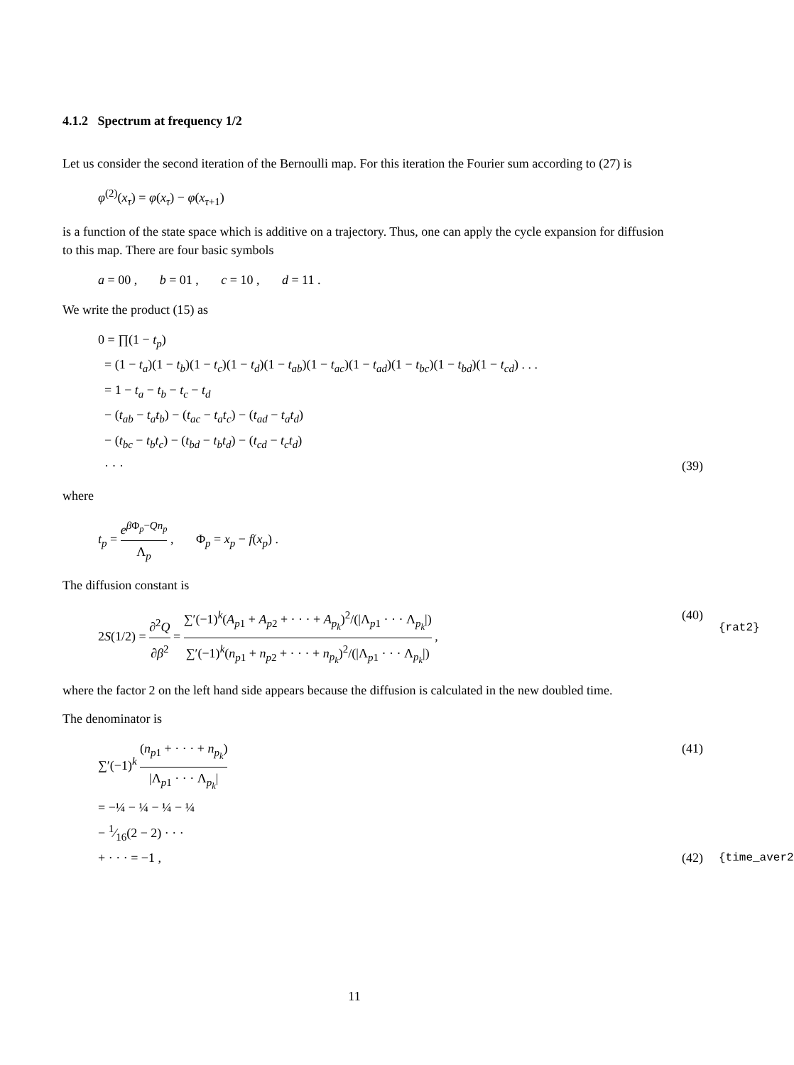4.1.2 Spectrum at frequency 1/2
Let us consider the second iteration of the Bernoulli map. For this iteration the Fourier sum according to (27) is
φ<sup>(2)</sup>(x<sub>τ</sub>) = φ(x<sub>τ</sub>) − φ(x<sub>τ+1</sub>)
is a function of the state space which is additive on a trajectory. Thus, one can apply the cycle expansion for diffusion to this map. There are four basic symbols
a = 00 , b = 01 , c = 10 , d = 11 .
We write the product (15) as
0 = ∏(1 − t<sub>p</sub>)
= (1 − t<sub>a</sub>)(1 − t<sub>b</sub>)(1 − t<sub>c</sub>)(1 − t<sub>d</sub>)(1 − t<sub>ab</sub>)(1 − t<sub>ac</sub>)(1 − t<sub>ad</sub>)(1 − t<sub>bc</sub>)(1 − t<sub>bd</sub>)(1 − t<sub>cd</sub>) . . .
= 1 − t<sub>a</sub> − t<sub>b</sub> − t<sub>c</sub> − t<sub>d</sub>
− (t<sub>ab</sub> − t<sub>a</sub>t<sub>b</sub>) − (t<sub>ac</sub> − t<sub>a</sub>t<sub>c</sub>) − (t<sub>ad</sub> − t<sub>a</sub>t<sub>d</sub>)
− (t<sub>bc</sub> − t<sub>b</sub>t<sub>c</sub>) − (t<sub>bd</sub> − t<sub>b</sub>t<sub>d</sub>) − (t<sub>cd</sub> − t<sub>c</sub>t<sub>d</sub>)
· · · (39)
where
t<sub>p</sub> = e<sup>β Φ<sub>p</sub>−Qn<sub>p</sub></sup> Λ<sub>p</sub> , Φ<sub>p</sub> = x<sub>p</sub> − f(x<sub>p</sub>) .
The diffusion constant is
2S(1/2) = ∂<sup>2</sup>Q ∂β<sup>2</sup> = ∑′(−1)<sup>k</sup>(A<sub>p1</sub> + A<sub>p2</sub> + · · · + A<sub>p<sub>k</sub></sub>)<sup>2</sup>/(|Λ<sub>p1</sub> · · · Λ<sub>p<sub>k</sub></sub>|) ∑′(−1)<sup>k</sup>(n<sub>p1</sub> + n<sub>p2</sub> + · · · + n<sub>p<sub>k</sub></sub>)<sup>2</sup>/(|Λ<sub>p1</sub> · · · Λ<sub>p<sub>k</sub></sub>|) , (40)
{rat2}
where the factor 2 on the left hand side appears because the diffusion is calculated in the new doubled time.
The denominator is
∑′(−1)<sup>k</sup> (n<sub>p1</sub> + · · · + n<sub>p<sub>k</sub></sub>) |Λ<sub>p1</sub> · · · Λ<sub>p<sub>k</sub></sub>| (41)
= −¼ − ¼ − ¼ − ¼
− 1⁄16(2 − 2) · · ·
+ · · · = −1 , (42)
{time_aver2
11